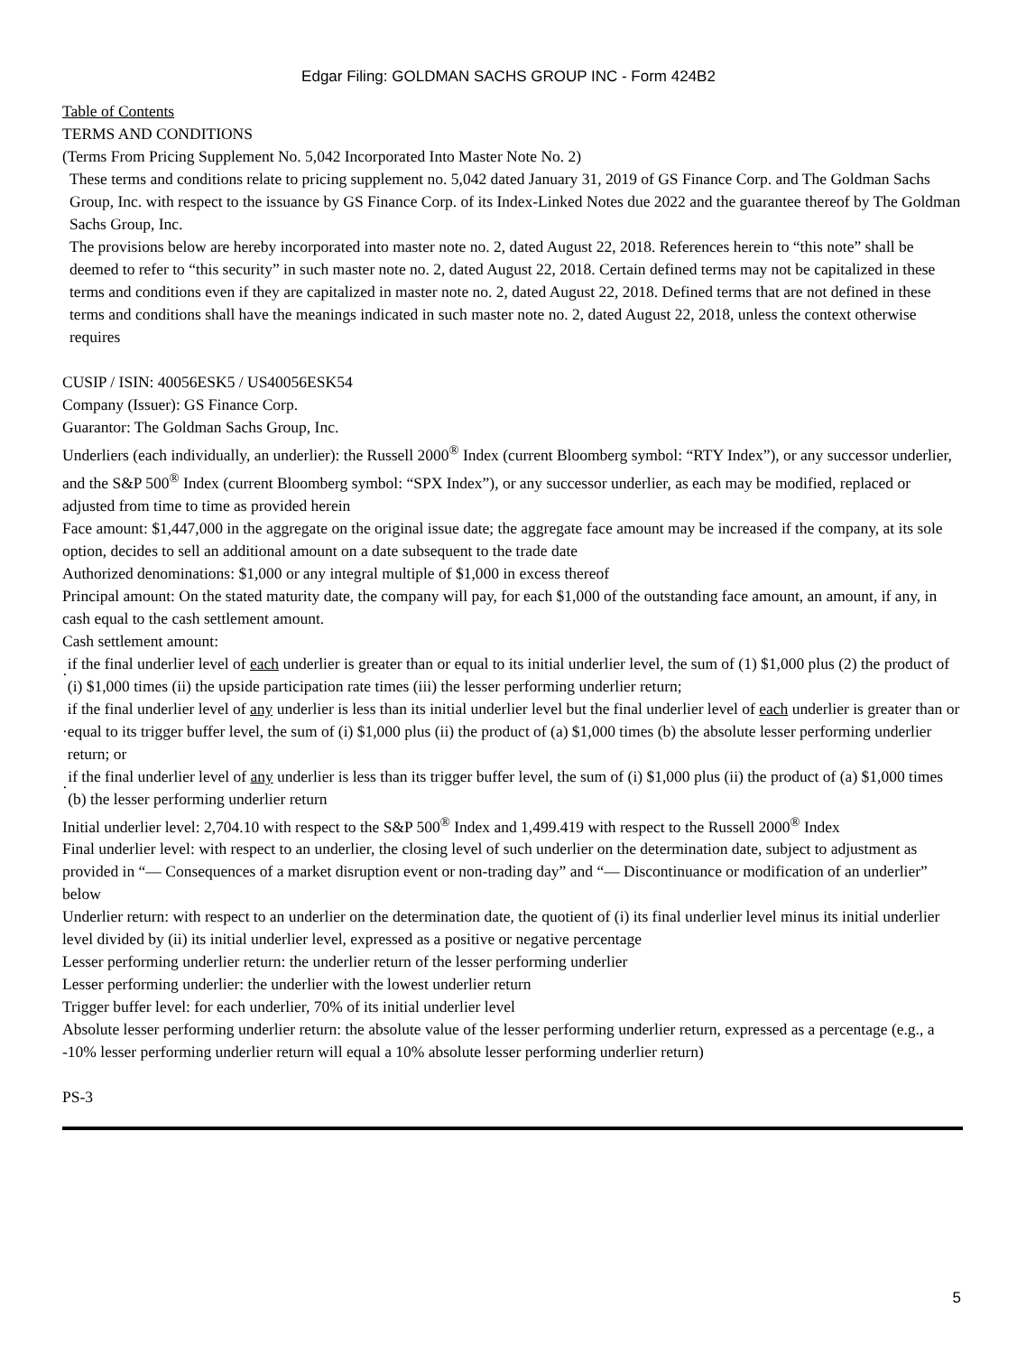Edgar Filing: GOLDMAN SACHS GROUP INC - Form 424B2
Table of Contents
TERMS AND CONDITIONS
(Terms From Pricing Supplement No. 5,042 Incorporated Into Master Note No. 2)
These terms and conditions relate to pricing supplement no. 5,042 dated January 31, 2019 of GS Finance Corp. and The Goldman Sachs Group, Inc. with respect to the issuance by GS Finance Corp. of its Index-Linked Notes due 2022 and the guarantee thereof by The Goldman Sachs Group, Inc.
The provisions below are hereby incorporated into master note no. 2, dated August 22, 2018. References herein to “this note” shall be deemed to refer to “this security” in such master note no. 2, dated August 22, 2018. Certain defined terms may not be capitalized in these terms and conditions even if they are capitalized in master note no. 2, dated August 22, 2018. Defined terms that are not defined in these terms and conditions shall have the meanings indicated in such master note no. 2, dated August 22, 2018, unless the context otherwise requires
CUSIP / ISIN: 40056ESK5 / US40056ESK54
Company (Issuer): GS Finance Corp.
Guarantor: The Goldman Sachs Group, Inc.
Underliers (each individually, an underlier): the Russell 2000<sup>®</sup> Index (current Bloomberg symbol: “RTY Index”), or any successor underlier, and the S&P 500<sup>®</sup> Index (current Bloomberg symbol: “SPX Index”), or any successor underlier, as each may be modified, replaced or adjusted from time to time as provided herein
Face amount: $1,447,000 in the aggregate on the original issue date; the aggregate face amount may be increased if the company, at its sole option, decides to sell an additional amount on a date subsequent to the trade date
Authorized denominations: $1,000 or any integral multiple of $1,000 in excess thereof
Principal amount: On the stated maturity date, the company will pay, for each $1,000 of the outstanding face amount, an amount, if any, in cash equal to the cash settlement amount.
Cash settlement amount:
·
if the final underlier level of each underlier is greater than or equal to its initial underlier level, the sum of (1) $1,000 plus (2) the product of (i) $1,000 times (ii) the upside participation rate times (iii) the lesser performing underlier return;
·
if the final underlier level of any underlier is less than its initial underlier level but the final underlier level of each underlier is greater than or equal to its trigger buffer level, the sum of (i) $1,000 plus (ii) the product of (a) $1,000 times (b) the absolute lesser performing underlier return; or
·
if the final underlier level of any underlier is less than its trigger buffer level, the sum of (i) $1,000 plus (ii) the product of (a) $1,000 times (b) the lesser performing underlier return
Initial underlier level: 2,704.10 with respect to the S&P 500<sup>®</sup> Index and 1,499.419 with respect to the Russell 2000<sup>®</sup> Index
Final underlier level: with respect to an underlier, the closing level of such underlier on the determination date, subject to adjustment as provided in “— Consequences of a market disruption event or non-trading day” and “— Discontinuance or modification of an underlier” below
Underlier return: with respect to an underlier on the determination date, the quotient of (i) its final underlier level minus its initial underlier level divided by (ii) its initial underlier level, expressed as a positive or negative percentage
Lesser performing underlier return: the underlier return of the lesser performing underlier
Lesser performing underlier: the underlier with the lowest underlier return
Trigger buffer level: for each underlier, 70% of its initial underlier level
Absolute lesser performing underlier return: the absolute value of the lesser performing underlier return, expressed as a percentage (e.g., a -10% lesser performing underlier return will equal a 10% absolute lesser performing underlier return)
PS-3
5